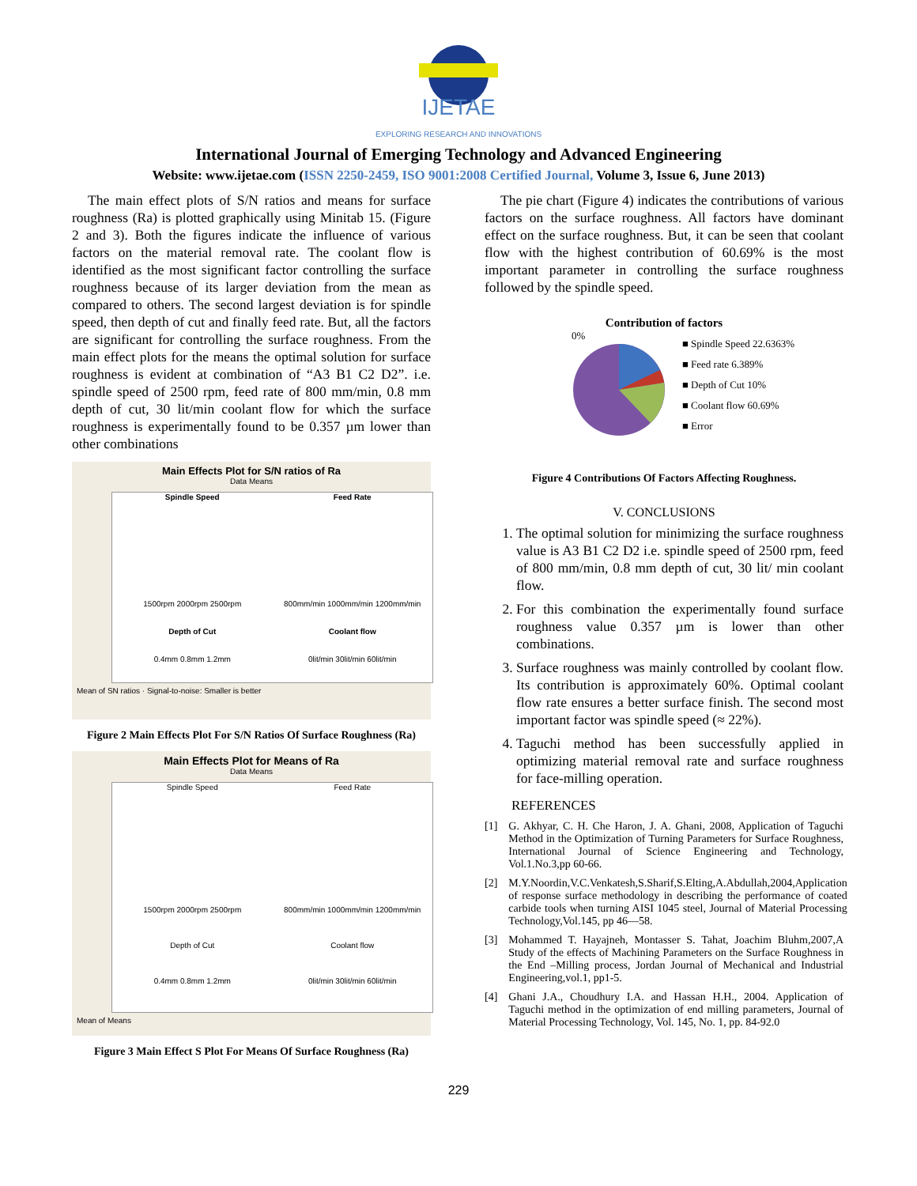IJETAE
EXPLORING RESEARCH AND INNOVATIONS
International Journal of Emerging Technology and Advanced Engineering
Website: www.ijetae.com (ISSN 2250-2459, ISO 9001:2008 Certified Journal, Volume 3, Issue 6, June 2013)
The main effect plots of S/N ratios and means for surface roughness (Ra) is plotted graphically using Minitab 15. (Figure 2 and 3). Both the figures indicate the influence of various factors on the material removal rate. The coolant flow is identified as the most significant factor controlling the surface roughness because of its larger deviation from the mean as compared to others. The second largest deviation is for spindle speed, then depth of cut and finally feed rate. But, all the factors are significant for controlling the surface roughness. From the main effect plots for the means the optimal solution for surface roughness is evident at combination of “A3 B1 C2 D2”. i.e. spindle speed of 2500 rpm, feed rate of 800 mm/min, 0.8 mm depth of cut, 30 lit/min coolant flow for which the surface roughness is experimentally found to be 0.357 µm lower than other combinations
Main Effects Plot for S/N ratios of Ra
Data Means
Spindle Speed
Feed Rate
1500rpm 2000rpm 2500rpm
800mm/min 1000mm/min 1200mm/min
Depth of Cut
Coolant flow
0.4mm 0.8mm 1.2mm
0lit/min 30lit/min 60lit/min
Mean of SN ratios · Signal-to-noise: Smaller is better
Figure 2 Main Effects Plot For S/N Ratios Of Surface Roughness (Ra)
Main Effects Plot for Means of Ra
Data Means
Spindle Speed
Feed Rate
1500rpm 2000rpm 2500rpm
800mm/min 1000mm/min 1200mm/min
Depth of Cut
Coolant flow
0.4mm 0.8mm 1.2mm
0lit/min 30lit/min 60lit/min
Mean of Means
Figure 3 Main Effect S Plot For Means Of Surface Roughness (Ra)
The pie chart (Figure 4) indicates the contributions of various factors on the surface roughness. All factors have dominant effect on the surface roughness. But, it can be seen that coolant flow with the highest contribution of 60.69% is the most important parameter in controlling the surface roughness followed by the spindle speed.
Contribution of factors
0%
■ Spindle Speed 22.6363%
■ Feed rate 6.389%
■ Depth of Cut 10%
■ Coolant flow 60.69%
■ Error
Figure 4 Contributions Of Factors Affecting Roughness.
V. CONCLUSIONS
1. The optimal solution for minimizing the surface roughness value is A3 B1 C2 D2 i.e. spindle speed of 2500 rpm, feed of 800 mm/min, 0.8 mm depth of cut, 30 lit/ min coolant flow.
2. For this combination the experimentally found surface roughness value 0.357 µm is lower than other combinations.
3. Surface roughness was mainly controlled by coolant flow. Its contribution is approximately 60%. Optimal coolant flow rate ensures a better surface finish. The second most important factor was spindle speed (≈ 22%).
4. Taguchi method has been successfully applied in optimizing material removal rate and surface roughness for face-milling operation.
REFERENCES
[1] G. Akhyar, C. H. Che Haron, J. A. Ghani, 2008, Application of Taguchi Method in the Optimization of Turning Parameters for Surface Roughness, International Journal of Science Engineering and Technology, Vol.1.No.3,pp 60-66.
[2] M.Y.Noordin,V.C.Venkatesh,S.Sharif,S.Elting,A.Abdullah,2004,Application of response surface methodology in describing the performance of coated carbide tools when turning AISI 1045 steel, Journal of Material Processing Technology,Vol.145, pp 46—58.
[3] Mohammed T. Hayajneh, Montasser S. Tahat, Joachim Bluhm,2007,A Study of the effects of Machining Parameters on the Surface Roughness in the End –Milling process, Jordan Journal of Mechanical and Industrial Engineering,vol.1, pp1-5.
[4] Ghani J.A., Choudhury I.A. and Hassan H.H., 2004. Application of Taguchi method in the optimization of end milling parameters, Journal of Material Processing Technology, Vol. 145, No. 1, pp. 84-92.0
229